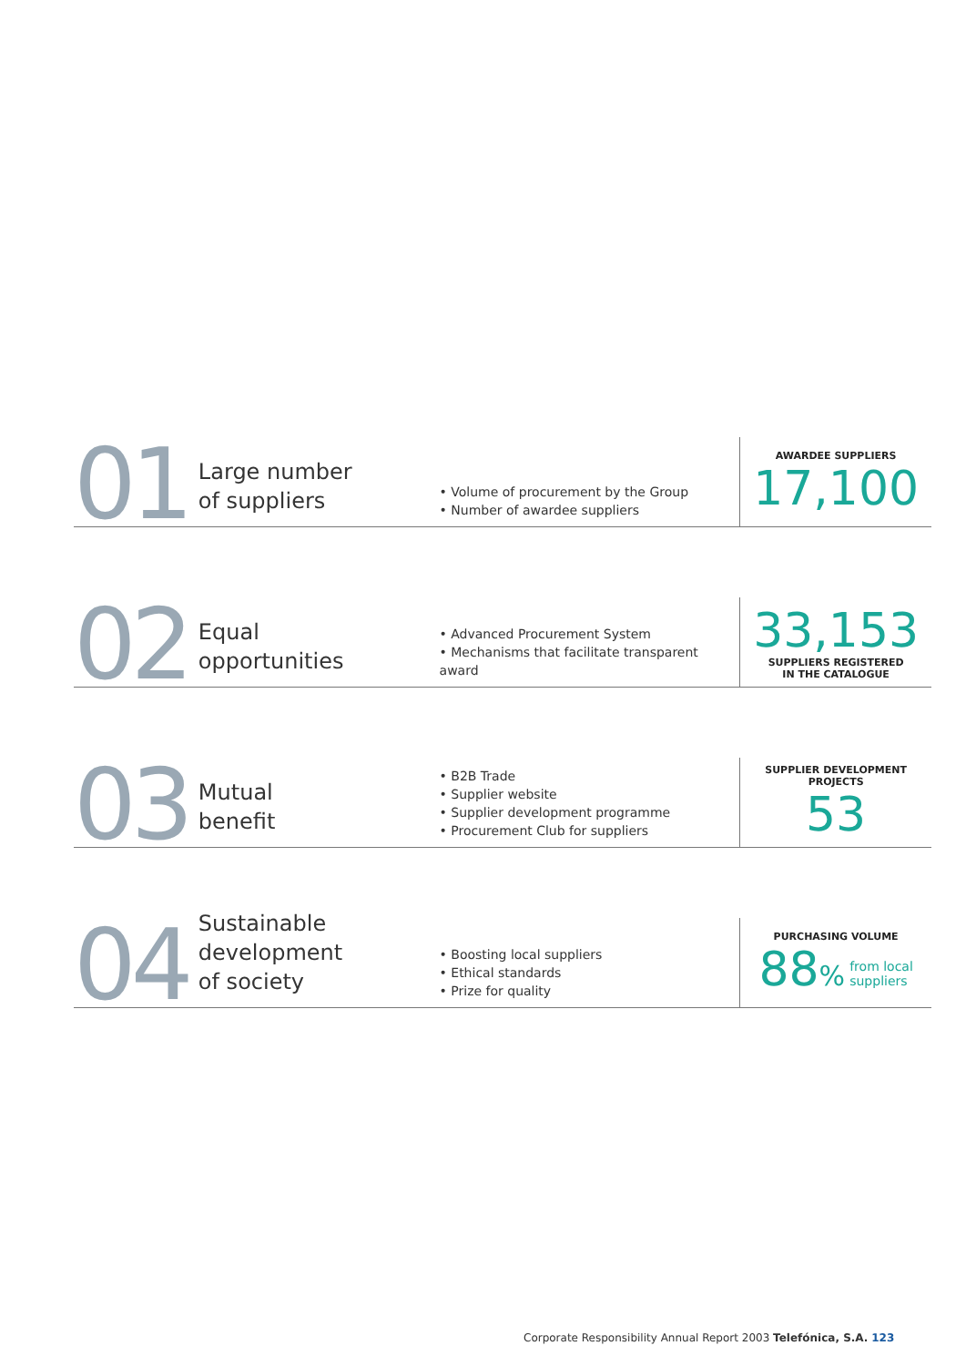01
Large number
of suppliers
• Volume of procurement by the Group
• Number of awardee suppliers
AWARDEE SUPPLIERS
17,100
02
Equal
opportunities
• Advanced Procurement System
• Mechanisms that facilitate transparent award
33,153
SUPPLIERS REGISTERED
IN THE CATALOGUE
03
Mutual
benefit
• B2B Trade
• Supplier website
• Supplier development programme
• Procurement Club for suppliers
SUPPLIER DEVELOPMENT PROJECTS
53
04
Sustainable
development
of society
• Boosting local suppliers
• Ethical standards
• Prize for quality
PURCHASING VOLUME
88% from local
suppliers
Corporate Responsibility Annual Report 2003 Telefónica, S.A. 123